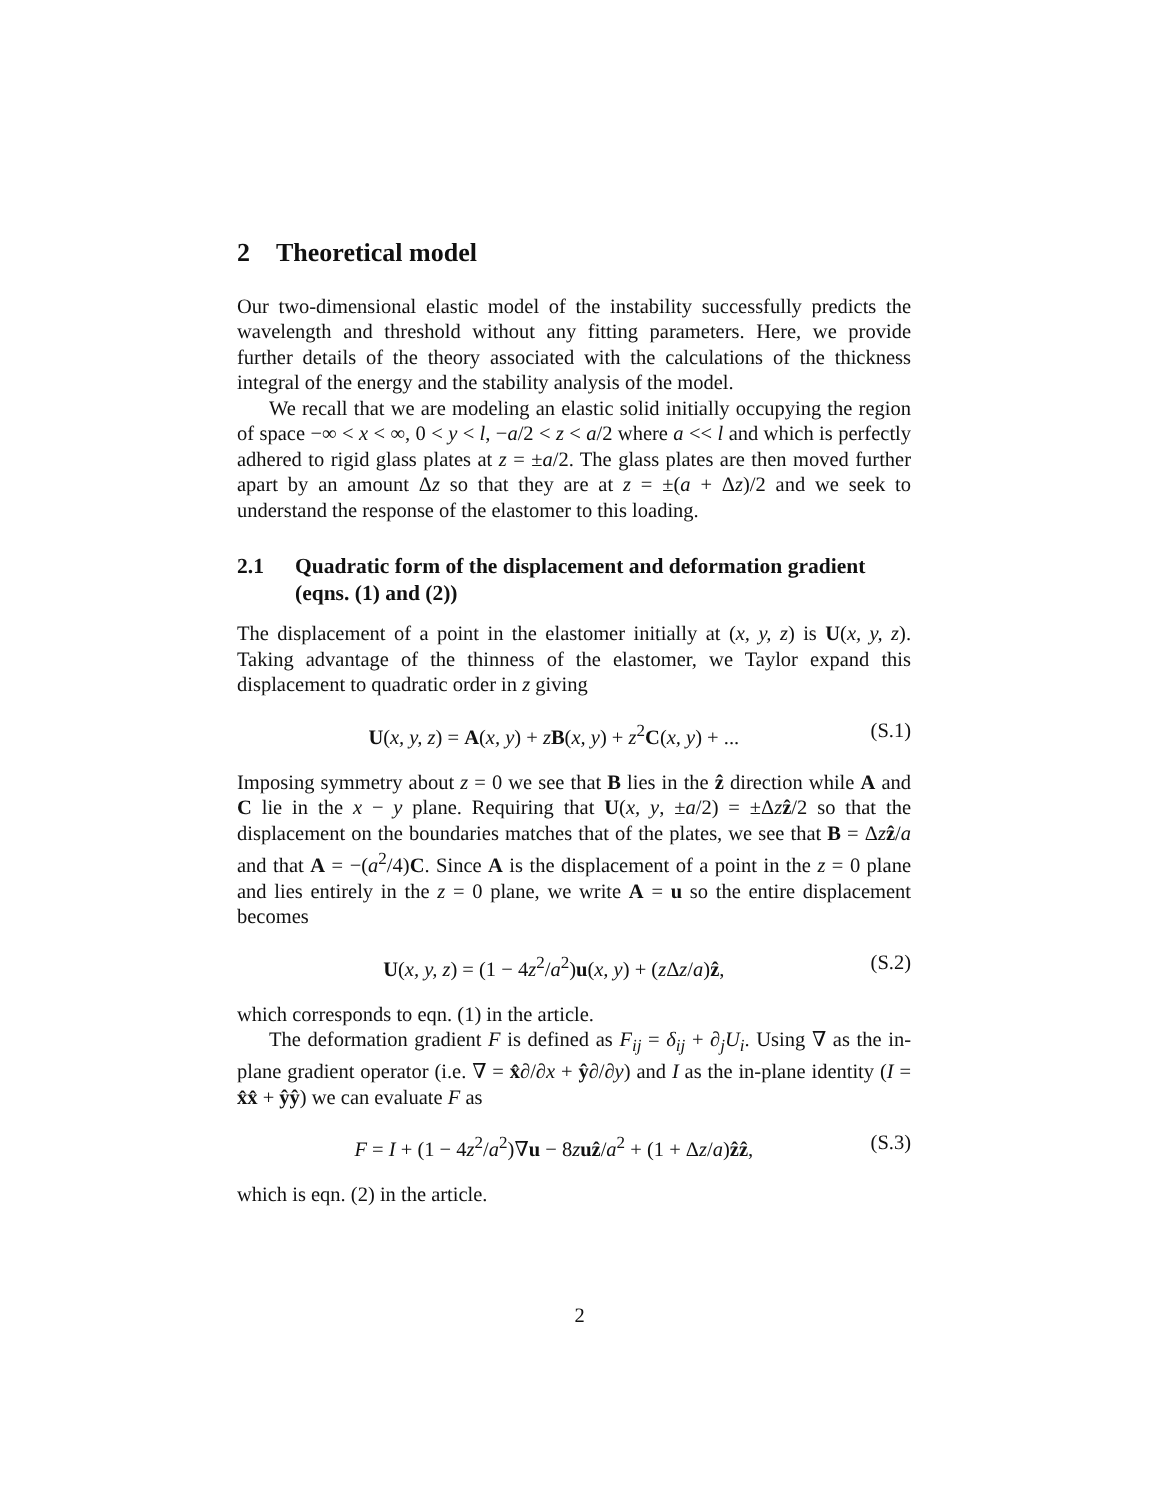2 Theoretical model
Our two-dimensional elastic model of the instability successfully predicts the wavelength and threshold without any fitting parameters. Here, we provide further details of the theory associated with the calculations of the thickness integral of the energy and the stability analysis of the model.
We recall that we are modeling an elastic solid initially occupying the region of space −∞ < x < ∞, 0 < y < l, −a/2 < z < a/2 where a << l and which is perfectly adhered to rigid glass plates at z = ±a/2. The glass plates are then moved further apart by an amount Δz so that they are at z = ±(a + Δz)/2 and we seek to understand the response of the elastomer to this loading.
2.1 Quadratic form of the displacement and deformation gradient (eqns. (1) and (2))
The displacement of a point in the elastomer initially at (x, y, z) is U(x, y, z). Taking advantage of the thinness of the elastomer, we Taylor expand this displacement to quadratic order in z giving
U(x, y, z) = A(x, y) + zB(x, y) + z<sup>2</sup>C(x, y) + ... (S.1)
Imposing symmetry about z = 0 we see that B lies in the ẑ direction while A and C lie in the x − y plane. Requiring that U(x, y, ±a/2) = ±Δzẑ/2 so that the displacement on the boundaries matches that of the plates, we see that B = Δzẑ/a and that A = −(a<sup>2</sup>/4)C. Since A is the displacement of a point in the z = 0 plane and lies entirely in the z = 0 plane, we write A = u so the entire displacement becomes
U(x, y, z) = (1 − 4z<sup>2</sup>/a<sup>2</sup>)u(x, y) + (z Δz/a)ẑ, (S.2)
which corresponds to eqn. (1) in the article.
The deformation gradient F is defined as F<sub>ij</sub> = δ<sub>ij</sub> + ∂<sub>j</sub>U<sub>i</sub>. Using ∇ as the in-plane gradient operator (i.e. ∇ = x̂∂/∂x + ŷ∂/∂y) and I as the in-plane identity (I = x̂x̂ + ŷŷ) we can evaluate F as
F = I + (1 − 4z<sup>2</sup>/a<sup>2</sup>)∇u − 8zuẑ/a<sup>2</sup> + (1 + Δz/a)ẑẑ, (S.3)
which is eqn. (2) in the article.
2